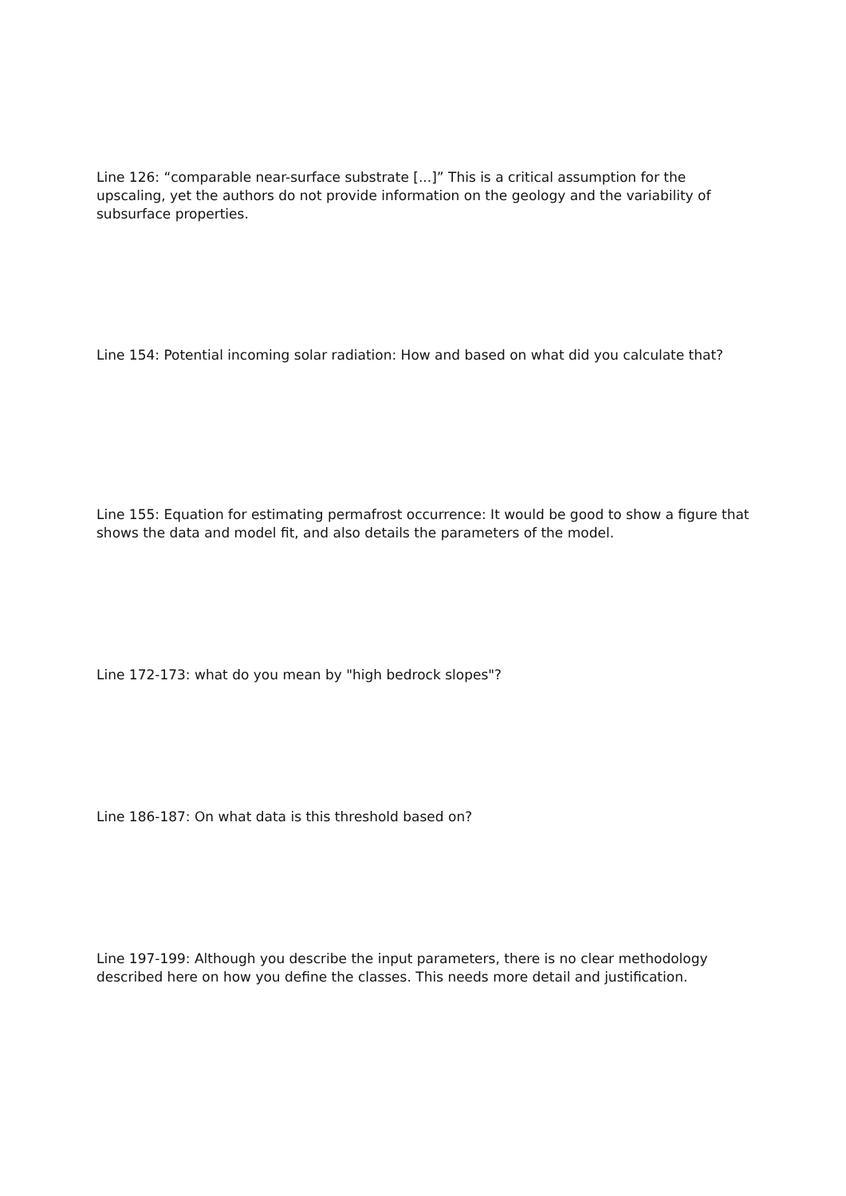Line 126: “comparable near-surface substrate [...]” This is a critical assumption for the upscaling, yet the authors do not provide information on the geology and the variability of subsurface properties.
Line 154: Potential incoming solar radiation: How and based on what did you calculate that?
Line 155: Equation for estimating permafrost occurrence: It would be good to show a figure that shows the data and model fit, and also details the parameters of the model.
Line 172-173: what do you mean by "high bedrock slopes"?
Line 186-187: On what data is this threshold based on?
Line 197-199: Although you describe the input parameters, there is no clear methodology described here on how you define the classes. This needs more detail and justification.